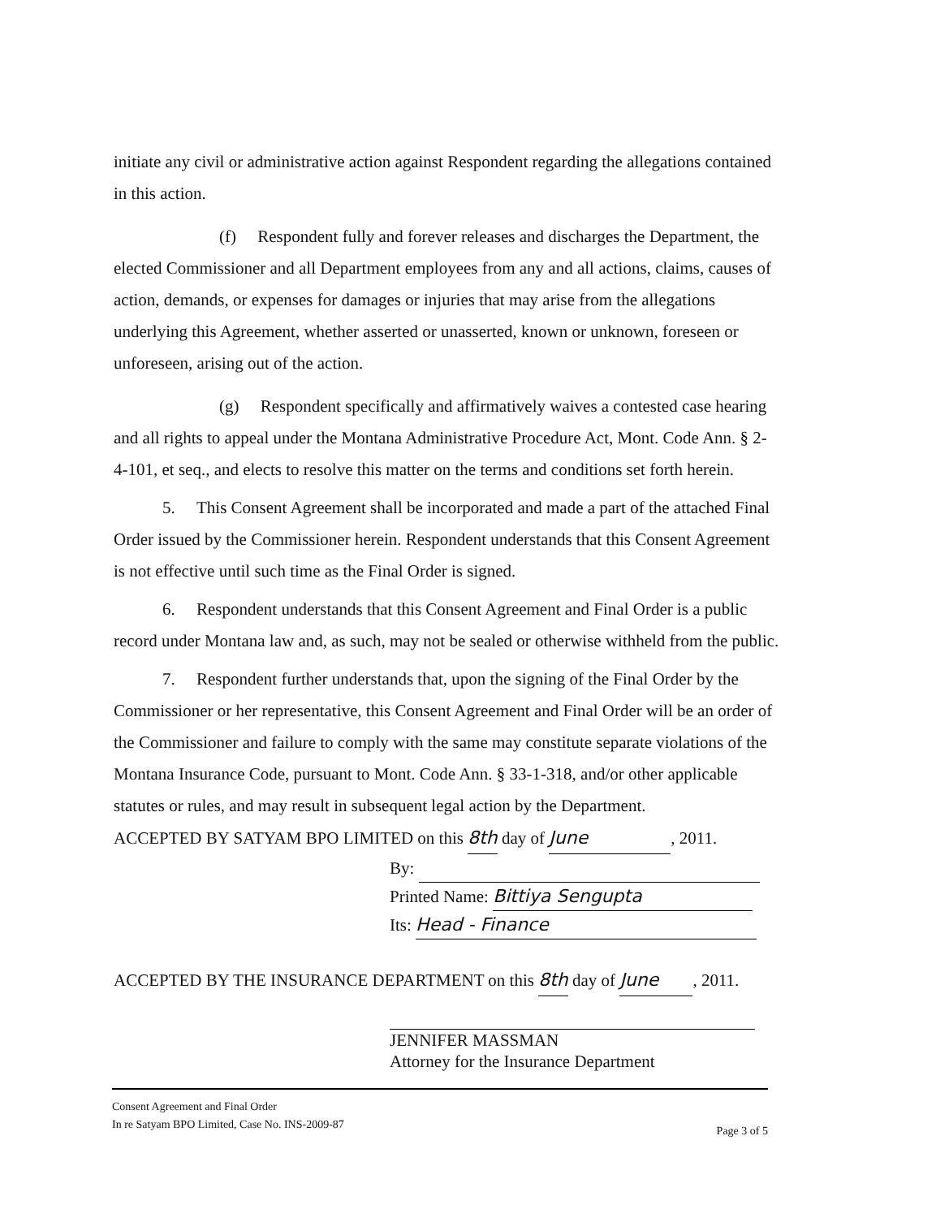initiate any civil or administrative action against Respondent regarding the allegations contained in this action.
(f) Respondent fully and forever releases and discharges the Department, the elected Commissioner and all Department employees from any and all actions, claims, causes of action, demands, or expenses for damages or injuries that may arise from the allegations underlying this Agreement, whether asserted or unasserted, known or unknown, foreseen or unforeseen, arising out of the action.
(g) Respondent specifically and affirmatively waives a contested case hearing and all rights to appeal under the Montana Administrative Procedure Act, Mont. Code Ann. § 2-4-101, et seq., and elects to resolve this matter on the terms and conditions set forth herein.
5. This Consent Agreement shall be incorporated and made a part of the attached Final Order issued by the Commissioner herein. Respondent understands that this Consent Agreement is not effective until such time as the Final Order is signed.
6. Respondent understands that this Consent Agreement and Final Order is a public record under Montana law and, as such, may not be sealed or otherwise withheld from the public.
7. Respondent further understands that, upon the signing of the Final Order by the Commissioner or her representative, this Consent Agreement and Final Order will be an order of the Commissioner and failure to comply with the same may constitute separate violations of the Montana Insurance Code, pursuant to Mont. Code Ann. § 33-1-318, and/or other applicable statutes or rules, and may result in subsequent legal action by the Department.
ACCEPTED BY SATYAM BPO LIMITED on this 8th day of June, 2011.
By:
Printed Name: Bittiya Sengupta
Its: Head - Finance
ACCEPTED BY THE INSURANCE DEPARTMENT on this 8th day of June, 2011.
JENNIFER MASSMAN
Attorney for the Insurance Department
Consent Agreement and Final Order
In re Satyam BPO Limited, Case No. INS-2009-87
Page 3 of 5